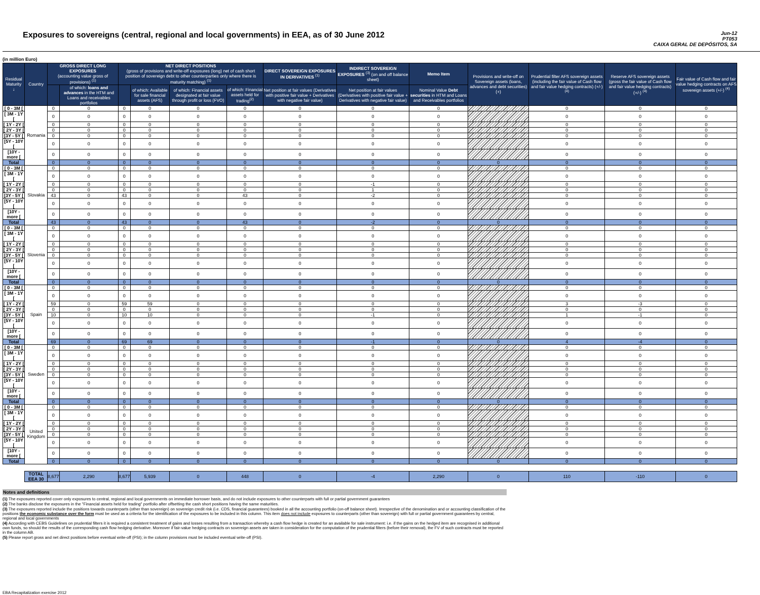Exposures to sovereigns (central, regional and local governments) in EEA, as of 30 June 2012
Jun-12
PT053
CAIXA GERAL DE DEPÓSITOS, SA
(in million Euro)
| Residual Maturity ↓ | Country | GROSS DIRECT LONG EXPOSURES (accounting value gross of provisions) <sup>(1)</sup> | | NET DIRECT POSITIONS (gross of provisions and write-off exposures (long) net of cash short position of sovereign debt to other counterparties only where there is maturity matching) <sup>(1)</sup> | | | | DIRECT SOVEREIGN EXPOSURES IN DERIVATIVES <sup>(1)</sup> | INDIRECT SOVEREIGN EXPOSURES <sup>(3)</sup> (on and off balance sheet) | Memo Item | Provisions and write-off on Sovereign assets (loans, advances and debt securities) (+) | Prudential filter AFS sovereign assets (including the fair value of Cash flow and fair value hedging contracts) (+/-) <sup>(4)</sup> | Reserve AFS sovereign assets (gross the fair value of Cash flow and fair value hedging contracts) (+/-) <sup>(4)</sup> | Fair value of Cash flow and fair value hedging contracts on AFS sovereign assets (+/-) <sup>(4)</sup> |
| --- | --- | --- | --- | --- | --- | --- | --- | --- | --- | --- | --- | --- | --- | --- |
| | | | of which: loans and advances in the HTM and Loans and receivables portfolios | | of which: Available for sale financial assets (AFS) | of which: Financial assets designated at fair value through profit or loss (FVO) | of which: Financial assets held for trading<sup>(2)</sup> | Net position at fair values (Derivatives with positive fair value + Derivatives with negative fair value) | Net position at fair values (Derivatives with positive fair value + Derivatives with negative fair value) | Nominal Value Debt securities in HTM and Loans and Receivables portfolios | | | | |
| [ 0 - 3M [ | Romania | 0 | 0 | 0 | 0 | 0 | 0 | 0 | 0 | 0 | | 0 | 0 | 0 |
| [ 3M - 1Y [ | | 0 | 0 | 0 | 0 | 0 | 0 | 0 | 0 | 0 | | 0 | 0 | 0 |
| [ 1Y - 2Y [ | | 0 | 0 | 0 | 0 | 0 | 0 | 0 | 0 | 0 | | 0 | 0 | 0 |
| [ 2Y - 3Y [ | | 0 | 0 | 0 | 0 | 0 | 0 | 0 | 0 | 0 | | 0 | 0 | 0 |
| [3Y - 5Y [ | | 0 | 0 | 0 | 0 | 0 | 0 | 0 | 0 | 0 | | 0 | 0 | 0 |
| [5Y - 10Y [ | | 0 | 0 | 0 | 0 | 0 | 0 | 0 | 0 | 0 | | 0 | 0 | 0 |
| [10Y - more [ | | 0 | 0 | 0 | 0 | 0 | 0 | 0 | 0 | 0 | | 0 | 0 | 0 |
| Total | | 0 | 0 | 0 | 0 | 0 | 0 | 0 | 0 | 0 | 0 | 0 | 0 | 0 |
| [ 0 - 3M [ | Slovakia | 0 | 0 | 0 | 0 | 0 | 0 | 0 | 0 | 0 | | 0 | 0 | 0 |
| [ 3M - 1Y [ | | 0 | 0 | 0 | 0 | 0 | 0 | 0 | 0 | 0 | | 0 | 0 | 0 |
| [ 1Y - 2Y [ | | 0 | 0 | 0 | 0 | 0 | 0 | 0 | -1 | 0 | | 0 | 0 | 0 |
| [ 2Y - 3Y [ | | 0 | 0 | 0 | 0 | 0 | 0 | 0 | 1 | 0 | | 0 | 0 | 0 |
| [3Y - 5Y [ | | 43 | 0 | 43 | 0 | 0 | 43 | 0 | -2 | 0 | | 0 | 0 | 0 |
| [5Y - 10Y [ | | 0 | 0 | 0 | 0 | 0 | 0 | 0 | 0 | 0 | | 0 | 0 | 0 |
| [10Y - more [ | | 0 | 0 | 0 | 0 | 0 | 0 | 0 | 0 | 0 | | 0 | 0 | 0 |
| Total | | 43 | 0 | 43 | 0 | 0 | 43 | 0 | -2 | 0 | 0 | 0 | 0 | 0 |
| [ 0 - 3M [ | Slovenia | 0 | 0 | 0 | 0 | 0 | 0 | 0 | 0 | 0 | | 0 | 0 | 0 |
| [ 3M - 1Y [ | | 0 | 0 | 0 | 0 | 0 | 0 | 0 | 0 | 0 | | 0 | 0 | 0 |
| [ 1Y - 2Y [ | | 0 | 0 | 0 | 0 | 0 | 0 | 0 | 0 | 0 | | 0 | 0 | 0 |
| [ 2Y - 3Y [ | | 0 | 0 | 0 | 0 | 0 | 0 | 0 | 0 | 0 | | 0 | 0 | 0 |
| [3Y - 5Y [ | | 0 | 0 | 0 | 0 | 0 | 0 | 0 | 0 | 0 | | 0 | 0 | 0 |
| [5Y - 10Y [ | | 0 | 0 | 0 | 0 | 0 | 0 | 0 | 0 | 0 | | 0 | 0 | 0 |
| [10Y - more [ | | 0 | 0 | 0 | 0 | 0 | 0 | 0 | 0 | 0 | | 0 | 0 | 0 |
| Total | | 0 | 0 | 0 | 0 | 0 | 0 | 0 | 0 | 0 | 0 | 0 | 0 | 0 |
| [ 0 - 3M [ | Spain | 0 | 0 | 0 | 0 | 0 | 0 | 0 | 0 | 0 | | 0 | 0 | 0 |
| [ 3M - 1Y [ | | 0 | 0 | 0 | 0 | 0 | 0 | 0 | 0 | 0 | | 0 | 0 | 0 |
| [ 1Y - 2Y [ | | 59 | 0 | 59 | 59 | 0 | 0 | 0 | 0 | 0 | | 3 | -3 | 0 |
| [ 2Y - 3Y [ | | 0 | 0 | 0 | 0 | 0 | 0 | 0 | 0 | 0 | | 0 | 0 | 0 |
| [3Y - 5Y [ | | 10 | 0 | 10 | 10 | 0 | 0 | 0 | -1 | 0 | | 1 | -1 | 0 |
| [5Y - 10Y [ | | 0 | 0 | 0 | 0 | 0 | 0 | 0 | 0 | 0 | | 0 | 0 | 0 |
| [10Y - more [ | | 0 | 0 | 0 | 0 | 0 | 0 | 0 | 0 | 0 | | 0 | 0 | 0 |
| Total | | 69 | 0 | 69 | 69 | 0 | 0 | 0 | -1 | 0 | 0 | 4 | -4 | 0 |
| [ 0 - 3M [ | Sweden | 0 | 0 | 0 | 0 | 0 | 0 | 0 | 0 | 0 | | 0 | 0 | 0 |
| [ 3M - 1Y [ | | 0 | 0 | 0 | 0 | 0 | 0 | 0 | 0 | 0 | | 0 | 0 | 0 |
| [ 1Y - 2Y [ | | 0 | 0 | 0 | 0 | 0 | 0 | 0 | 0 | 0 | | 0 | 0 | 0 |
| [ 2Y - 3Y [ | | 0 | 0 | 0 | 0 | 0 | 0 | 0 | 0 | 0 | | 0 | 0 | 0 |
| [3Y - 5Y [ | | 0 | 0 | 0 | 0 | 0 | 0 | 0 | 0 | 0 | | 0 | 0 | 0 |
| [5Y - 10Y [ | | 0 | 0 | 0 | 0 | 0 | 0 | 0 | 0 | 0 | | 0 | 0 | 0 |
| [10Y - more [ | | 0 | 0 | 0 | 0 | 0 | 0 | 0 | 0 | 0 | | 0 | 0 | 0 |
| Total | | 0 | 0 | 0 | 0 | 0 | 0 | 0 | 0 | 0 | 0 | 0 | 0 | 0 |
| [ 0 - 3M [ | United Kingdom | 0 | 0 | 0 | 0 | 0 | 0 | 0 | 0 | 0 | | 0 | 0 | 0 |
| [ 3M - 1Y [ | | 0 | 0 | 0 | 0 | 0 | 0 | 0 | 0 | 0 | | 0 | 0 | 0 |
| [ 1Y - 2Y [ | | 0 | 0 | 0 | 0 | 0 | 0 | 0 | 0 | 0 | | 0 | 0 | 0 |
| [ 2Y - 3Y [ | | 0 | 0 | 0 | 0 | 0 | 0 | 0 | 0 | 0 | | 0 | 0 | 0 |
| [3Y - 5Y [ | | 0 | 0 | 0 | 0 | 0 | 0 | 0 | 0 | 0 | | 0 | 0 | 0 |
| [5Y - 10Y [ | | 0 | 0 | 0 | 0 | 0 | 0 | 0 | 0 | 0 | | 0 | 0 | 0 |
| [10Y - more [ | | 0 | 0 | 0 | 0 | 0 | 0 | 0 | 0 | 0 | | 0 | 0 | 0 |
| Total | | 0 | 0 | 0 | 0 | 0 | 0 | 0 | 0 | 0 | 0 | 0 | 0 | 0 |
| | TOTAL EEA 30 | 8,677 | 2,290 | 8,677 | 5,939 | 0 | 448 | 0 | -4 | 2,290 | 0 | 110 | -110 | 0 |
Notes and definitions
(1) The exposures reported cover only exposures to central, regional and local governments on immediate borrower basis, and do not include exposures to other counterparts with full or partial government guarantees
(2) The banks disclose the exposures in the "Financial assets held for trading" portfolio after offsetting the cash short positions having the same maturities.
(3) The exposures reported include the positions towards counterparts (other than sovereign) on sovereign credit risk (i.e. CDS, financial guarantees) booked in all the accounting portfolio (on-off balance sheet). Irrespective of the denomination and or accounting classification of the positions the economic substance over the form must be used as a criteria for the identification of the exposures to be included in this column. This item does not include exposures to counterparts (other than sovereign) with full or partial government guarantees by central, regional and local governments
(4) According with CEBS Guidelines on prudential filters it is required a consistent treatment of gains and losses resulting from a transaction whereby a cash flow hedge is created for an available for sale instrument: i.e. if the gains on the hedged item are recognised in additional own funds, so should the results of the corresponding cash flow hedging derivative. Moreover if fair-value hedging contracts on sovereign assets are taken in consideration for the computation of the prudential filters (before their removal), the FV of such contracts must be reported in the column AB.
(5) Please report gross and net direct positions before eventual write-off (PSI); in the column provisions must be included eventual write-off (PSI).
EBA Recapitalization exercise 2012